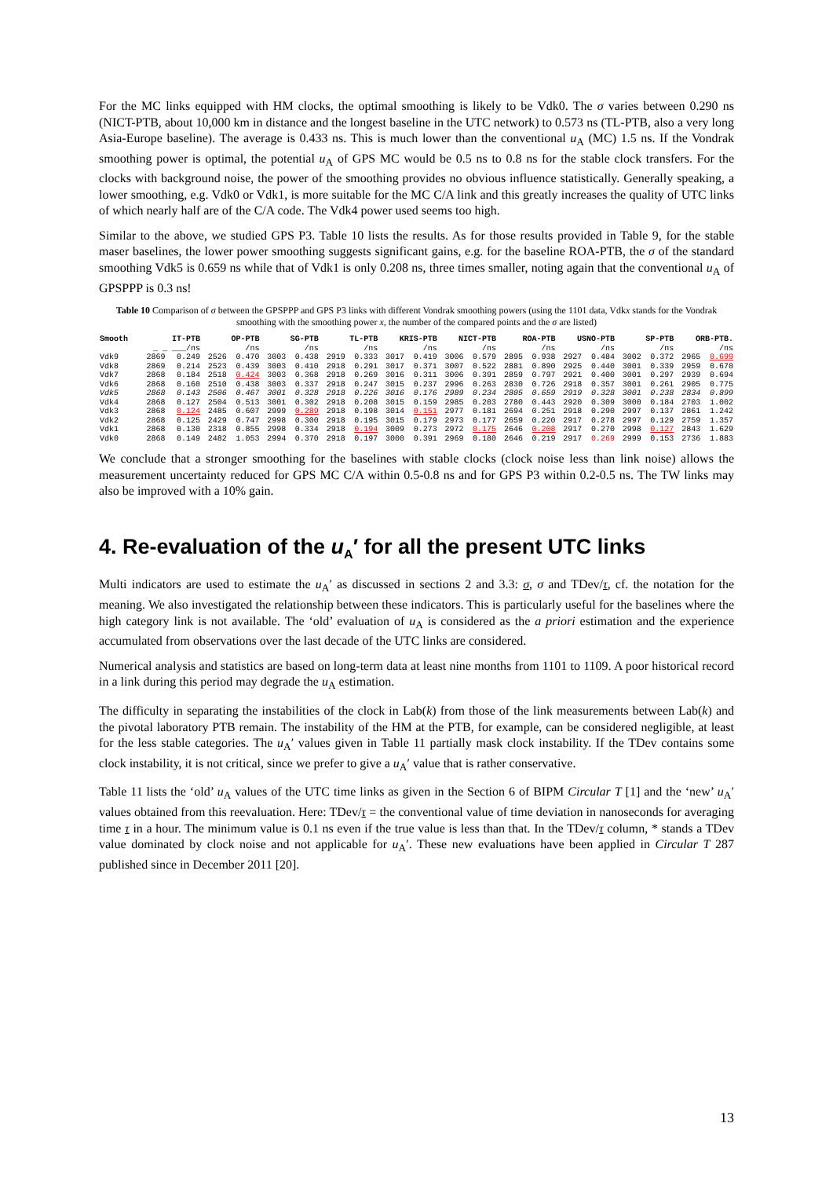For the MC links equipped with HM clocks, the optimal smoothing is likely to be Vdk0. The σ varies between 0.290 ns (NICT-PTB, about 10,000 km in distance and the longest baseline in the UTC network) to 0.573 ns (TL-PTB, also a very long Asia-Europe baseline). The average is 0.433 ns. This is much lower than the conventional u<sub>A</sub> (MC) 1.5 ns. If the Vondrak smoothing power is optimal, the potential u<sub>A</sub> of GPS MC would be 0.5 ns to 0.8 ns for the stable clock transfers. For the clocks with background noise, the power of the smoothing provides no obvious influence statistically. Generally speaking, a lower smoothing, e.g. Vdk0 or Vdk1, is more suitable for the MC C/A link and this greatly increases the quality of UTC links of which nearly half are of the C/A code. The Vdk4 power used seems too high.
Similar to the above, we studied GPS P3. Table 10 lists the results. As for those results provided in Table 9, for the stable maser baselines, the lower power smoothing suggests significant gains, e.g. for the baseline ROA-PTB, the σ of the standard smoothing Vdk5 is 0.659 ns while that of Vdk1 is only 0.208 ns, three times smaller, noting again that the conventional u<sub>A</sub> of GPSPPP is 0.3 ns!
Table 10 Comparison of σ between the GPSPPP and GPS P3 links with different Vondrak smoothing powers (using the 1101 data, Vdkx stands for the Vondrak smoothing with the smoothing power x, the number of the compared points and the σ are listed)
| Smooth | IT-PTB | | OP-PTB | | SG-PTB | | TL-PTB | | KRIS-PTB | | NICT-PTB | | ROA-PTB | | USNO-PTB | | SP-PTB | | ORB-PTB. | |
| --- | --- | --- | --- | --- | --- | --- | --- | --- | --- | --- | --- | --- | --- | --- | --- | --- | --- | --- | --- | --- |
| | _ _ ___/ns | | /ns | | /ns | | /ns | | /ns | | /ns | | /ns | | /ns | | /ns | | /ns | |
| Vdk9 | 2869 | 0.249 | 2526 | 0.470 | 3003 | 0.438 | 2919 | 0.333 | 3017 | 0.419 | 3006 | 0.579 | 2895 | 0.938 | 2927 | 0.484 | 3002 | 0.372 | 2965 | 0.699 |
| Vdk8 | 2869 | 0.214 | 2523 | 0.439 | 3003 | 0.410 | 2918 | 0.291 | 3017 | 0.371 | 3007 | 0.522 | 2881 | 0.890 | 2925 | 0.440 | 3001 | 0.339 | 2959 | 0.670 |
| Vdk7 | 2868 | 0.184 | 2518 | 0.424 | 3003 | 0.368 | 2918 | 0.269 | 3016 | 0.311 | 3006 | 0.391 | 2859 | 0.797 | 2921 | 0.400 | 3001 | 0.297 | 2939 | 0.694 |
| Vdk6 | 2868 | 0.160 | 2510 | 0.438 | 3003 | 0.337 | 2918 | 0.247 | 3015 | 0.237 | 2996 | 0.263 | 2830 | 0.726 | 2918 | 0.357 | 3001 | 0.261 | 2905 | 0.775 |
| Vdk5 | 2868 | 0.143 | 2506 | 0.467 | 3001 | 0.328 | 2918 | 0.226 | 3016 | 0.176 | 2989 | 0.234 | 2805 | 0.659 | 2919 | 0.328 | 3001 | 0.238 | 2834 | 0.899 |
| Vdk4 | 2868 | 0.127 | 2504 | 0.513 | 3001 | 0.302 | 2918 | 0.208 | 3015 | 0.159 | 2985 | 0.203 | 2780 | 0.443 | 2920 | 0.309 | 3000 | 0.184 | 2703 | 1.002 |
| Vdk3 | 2868 | 0.124 | 2485 | 0.607 | 2999 | 0.289 | 2918 | 0.198 | 3014 | 0.151 | 2977 | 0.181 | 2694 | 0.251 | 2918 | 0.290 | 2997 | 0.137 | 2861 | 1.242 |
| Vdk2 | 2868 | 0.125 | 2429 | 0.747 | 2998 | 0.300 | 2918 | 0.195 | 3015 | 0.179 | 2973 | 0.177 | 2659 | 0.220 | 2917 | 0.278 | 2997 | 0.129 | 2759 | 1.357 |
| Vdk1 | 2868 | 0.130 | 2318 | 0.855 | 2998 | 0.334 | 2918 | 0.194 | 3009 | 0.273 | 2972 | 0.175 | 2646 | 0.208 | 2917 | 0.270 | 2998 | 0.127 | 2843 | 1.629 |
| Vdk0 | 2868 | 0.149 | 2482 | 1.053 | 2994 | 0.370 | 2918 | 0.197 | 3000 | 0.391 | 2969 | 0.180 | 2646 | 0.219 | 2917 | 0.269 | 2999 | 0.153 | 2736 | 1.883 |
We conclude that a stronger smoothing for the baselines with stable clocks (clock noise less than link noise) allows the measurement uncertainty reduced for GPS MC C/A within 0.5-0.8 ns and for GPS P3 within 0.2-0.5 ns. The TW links may also be improved with a 10% gain.
4. Re-evaluation of the u<sub>A</sub>′ for all the present UTC links
Multi indicators are used to estimate the u<sub>A</sub>′ as discussed in sections 2 and 3.3: σ, σ and TDev/τ, cf. the notation for the meaning. We also investigated the relationship between these indicators. This is particularly useful for the baselines where the high category link is not available. The ‘old’ evaluation of u<sub>A</sub> is considered as the a priori estimation and the experience accumulated from observations over the last decade of the UTC links are considered.
Numerical analysis and statistics are based on long-term data at least nine months from 1101 to 1109. A poor historical record in a link during this period may degrade the u<sub>A</sub> estimation.
The difficulty in separating the instabilities of the clock in Lab(k) from those of the link measurements between Lab(k) and the pivotal laboratory PTB remain. The instability of the HM at the PTB, for example, can be considered negligible, at least for the less stable categories. The u<sub>A</sub>′ values given in Table 11 partially mask clock instability. If the TDev contains some clock instability, it is not critical, since we prefer to give a u<sub>A</sub>′ value that is rather conservative.
Table 11 lists the ‘old’ u<sub>A</sub> values of the UTC time links as given in the Section 6 of BIPM Circular T [1] and the ‘new’ u<sub>A</sub>′ values obtained from this reevaluation. Here: TDev/τ = the conventional value of time deviation in nanoseconds for averaging time τ in a hour. The minimum value is 0.1 ns even if the true value is less than that. In the TDev/τ column, * stands a TDev value dominated by clock noise and not applicable for u<sub>A</sub>′. These new evaluations have been applied in Circular T 287 published since in December 2011 [20].
13